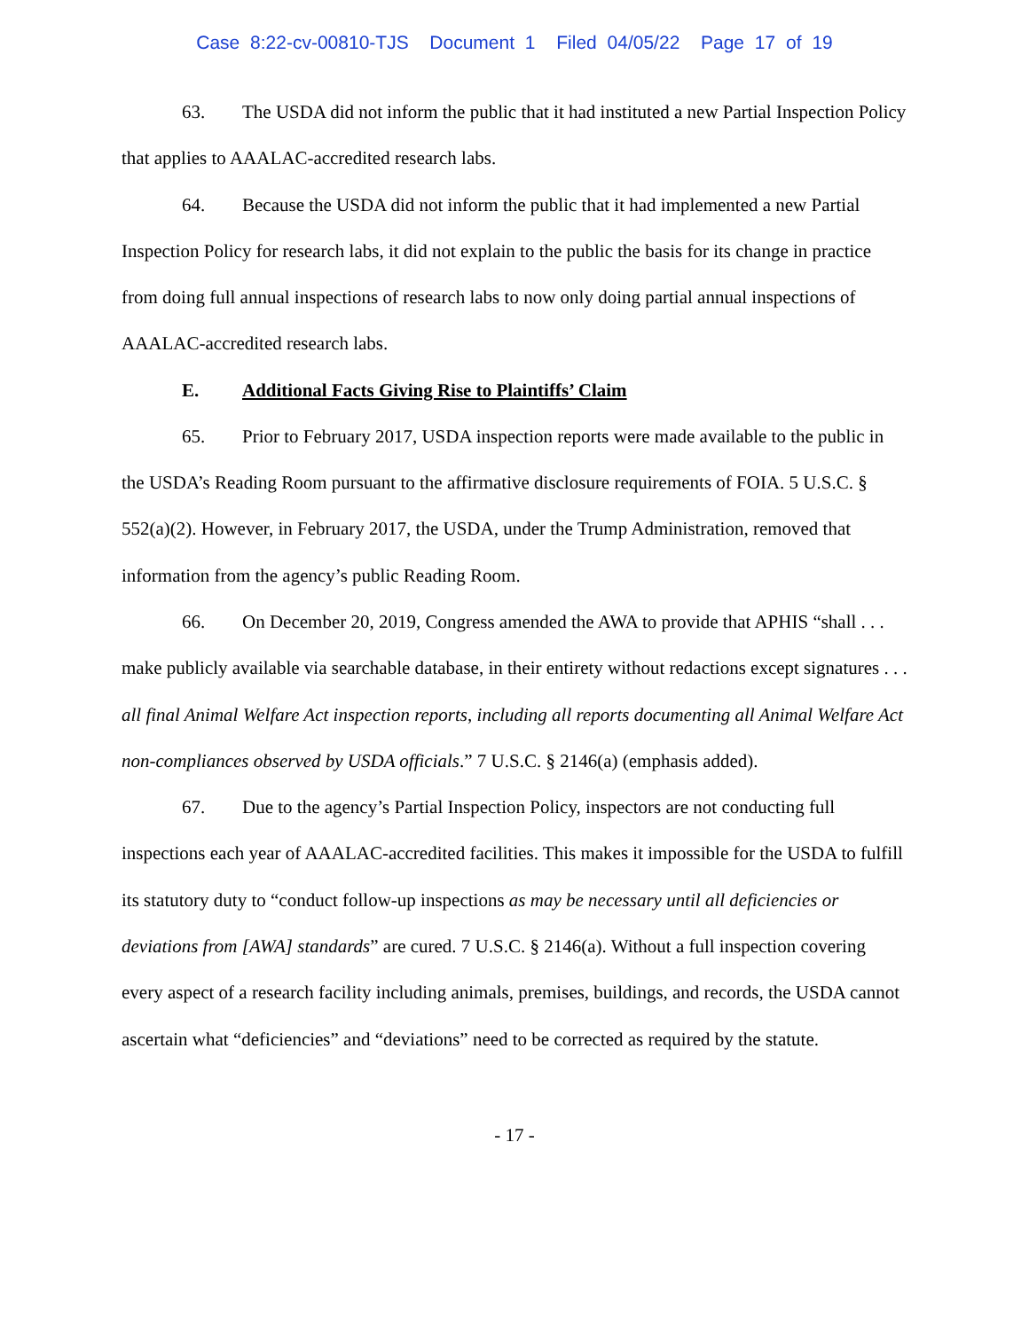Case 8:22-cv-00810-TJS Document 1 Filed 04/05/22 Page 17 of 19
63. The USDA did not inform the public that it had instituted a new Partial Inspection Policy that applies to AAALAC-accredited research labs.
64. Because the USDA did not inform the public that it had implemented a new Partial Inspection Policy for research labs, it did not explain to the public the basis for its change in practice from doing full annual inspections of research labs to now only doing partial annual inspections of AAALAC-accredited research labs.
E. Additional Facts Giving Rise to Plaintiffs’ Claim
65. Prior to February 2017, USDA inspection reports were made available to the public in the USDA’s Reading Room pursuant to the affirmative disclosure requirements of FOIA. 5 U.S.C. § 552(a)(2). However, in February 2017, the USDA, under the Trump Administration, removed that information from the agency’s public Reading Room.
66. On December 20, 2019, Congress amended the AWA to provide that APHIS “shall . . . make publicly available via searchable database, in their entirety without redactions except signatures . . . all final Animal Welfare Act inspection reports, including all reports documenting all Animal Welfare Act non-compliances observed by USDA officials.” 7 U.S.C. § 2146(a) (emphasis added).
67. Due to the agency’s Partial Inspection Policy, inspectors are not conducting full inspections each year of AAALAC-accredited facilities. This makes it impossible for the USDA to fulfill its statutory duty to “conduct follow-up inspections as may be necessary until all deficiencies or deviations from [AWA] standards” are cured. 7 U.S.C. § 2146(a). Without a full inspection covering every aspect of a research facility including animals, premises, buildings, and records, the USDA cannot ascertain what “deficiencies” and “deviations” need to be corrected as required by the statute.
- 17 -